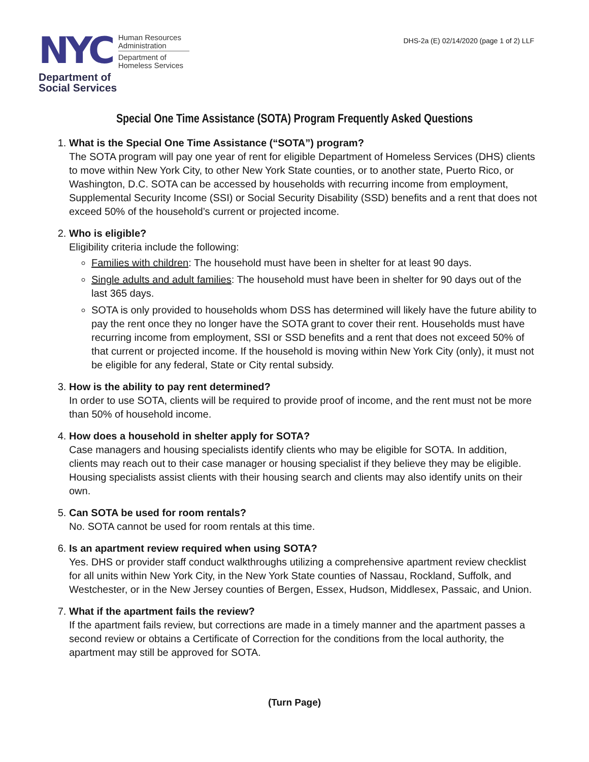NYC
Human Resources
Administration
Department of
Homeless Services
Department of
Social Services
DHS-2a (E) 02/14/2020 (page 1 of 2) LLF
Special One Time Assistance (SOTA) Program Frequently Asked Questions
1.
What is the Special One Time Assistance (“SOTA”) program?
The SOTA program will pay one year of rent for eligible Department of Homeless Services (DHS) clients to move within New York City, to other New York State counties, or to another state, Puerto Rico, or Washington, D.C. SOTA can be accessed by households with recurring income from employment, Supplemental Security Income (SSI) or Social Security Disability (SSD) benefits and a rent that does not exceed 50% of the household’s current or projected income.
2.
Who is eligible?
Eligibility criteria include the following:
Families with children: The household must have been in shelter for at least 90 days.
Single adults and adult families: The household must have been in shelter for 90 days out of the last 365 days.
SOTA is only provided to households whom DSS has determined will likely have the future ability to pay the rent once they no longer have the SOTA grant to cover their rent. Households must have recurring income from employment, SSI or SSD benefits and a rent that does not exceed 50% of that current or projected income. If the household is moving within New York City (only), it must not be eligible for any federal, State or City rental subsidy.
3.
How is the ability to pay rent determined?
In order to use SOTA, clients will be required to provide proof of income, and the rent must not be more than 50% of household income.
4.
How does a household in shelter apply for SOTA?
Case managers and housing specialists identify clients who may be eligible for SOTA. In addition, clients may reach out to their case manager or housing specialist if they believe they may be eligible. Housing specialists assist clients with their housing search and clients may also identify units on their own.
5.
Can SOTA be used for room rentals?
No. SOTA cannot be used for room rentals at this time.
6.
Is an apartment review required when using SOTA?
Yes. DHS or provider staff conduct walkthroughs utilizing a comprehensive apartment review checklist for all units within New York City, in the New York State counties of Nassau, Rockland, Suffolk, and Westchester, or in the New Jersey counties of Bergen, Essex, Hudson, Middlesex, Passaic, and Union.
7.
What if the apartment fails the review?
If the apartment fails review, but corrections are made in a timely manner and the apartment passes a second review or obtains a Certificate of Correction for the conditions from the local authority, the apartment may still be approved for SOTA.
(Turn Page)